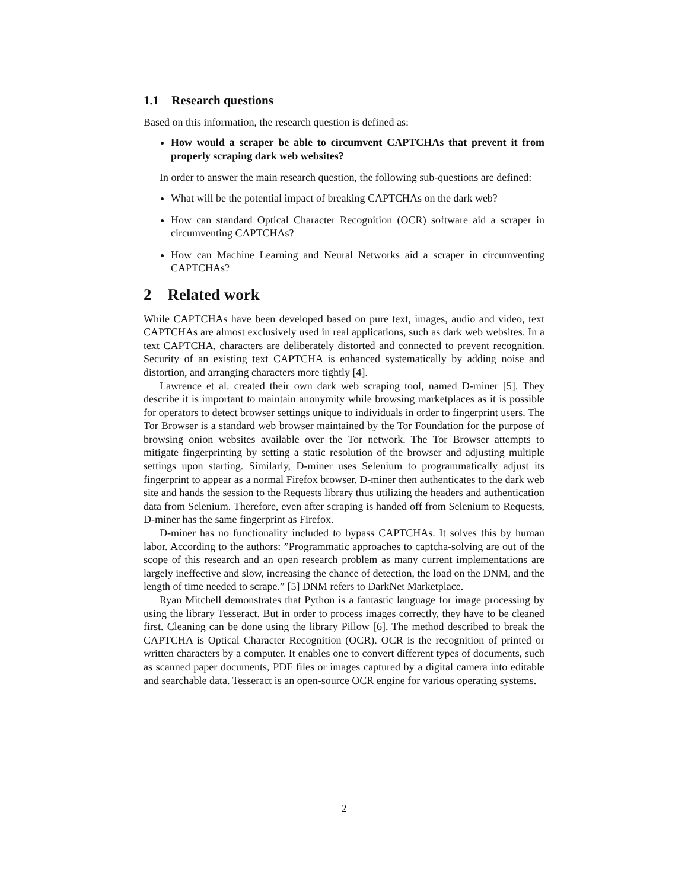1.1 Research questions
Based on this information, the research question is defined as:
How would a scraper be able to circumvent CAPTCHAs that prevent it from properly scraping dark web websites?
In order to answer the main research question, the following sub-questions are defined:
What will be the potential impact of breaking CAPTCHAs on the dark web?
How can standard Optical Character Recognition (OCR) software aid a scraper in circumventing CAPTCHAs?
How can Machine Learning and Neural Networks aid a scraper in circumventing CAPTCHAs?
2 Related work
While CAPTCHAs have been developed based on pure text, images, audio and video, text CAPTCHAs are almost exclusively used in real applications, such as dark web websites. In a text CAPTCHA, characters are deliberately distorted and connected to prevent recognition. Security of an existing text CAPTCHA is enhanced systematically by adding noise and distortion, and arranging characters more tightly [4].
Lawrence et al. created their own dark web scraping tool, named D-miner [5]. They describe it is important to maintain anonymity while browsing marketplaces as it is possible for operators to detect browser settings unique to individuals in order to fingerprint users. The Tor Browser is a standard web browser maintained by the Tor Foundation for the purpose of browsing onion websites available over the Tor network. The Tor Browser attempts to mitigate fingerprinting by setting a static resolution of the browser and adjusting multiple settings upon starting. Similarly, D-miner uses Selenium to programmatically adjust its fingerprint to appear as a normal Firefox browser. D-miner then authenticates to the dark web site and hands the session to the Requests library thus utilizing the headers and authentication data from Selenium. Therefore, even after scraping is handed off from Selenium to Requests, D-miner has the same fingerprint as Firefox.
D-miner has no functionality included to bypass CAPTCHAs. It solves this by human labor. According to the authors: ”Programmatic approaches to captcha-solving are out of the scope of this research and an open research problem as many current implementations are largely ineffective and slow, increasing the chance of detection, the load on the DNM, and the length of time needed to scrape.” [5] DNM refers to DarkNet Marketplace.
Ryan Mitchell demonstrates that Python is a fantastic language for image processing by using the library Tesseract. But in order to process images correctly, they have to be cleaned first. Cleaning can be done using the library Pillow [6]. The method described to break the CAPTCHA is Optical Character Recognition (OCR). OCR is the recognition of printed or written characters by a computer. It enables one to convert different types of documents, such as scanned paper documents, PDF files or images captured by a digital camera into editable and searchable data. Tesseract is an open-source OCR engine for various operating systems.
2